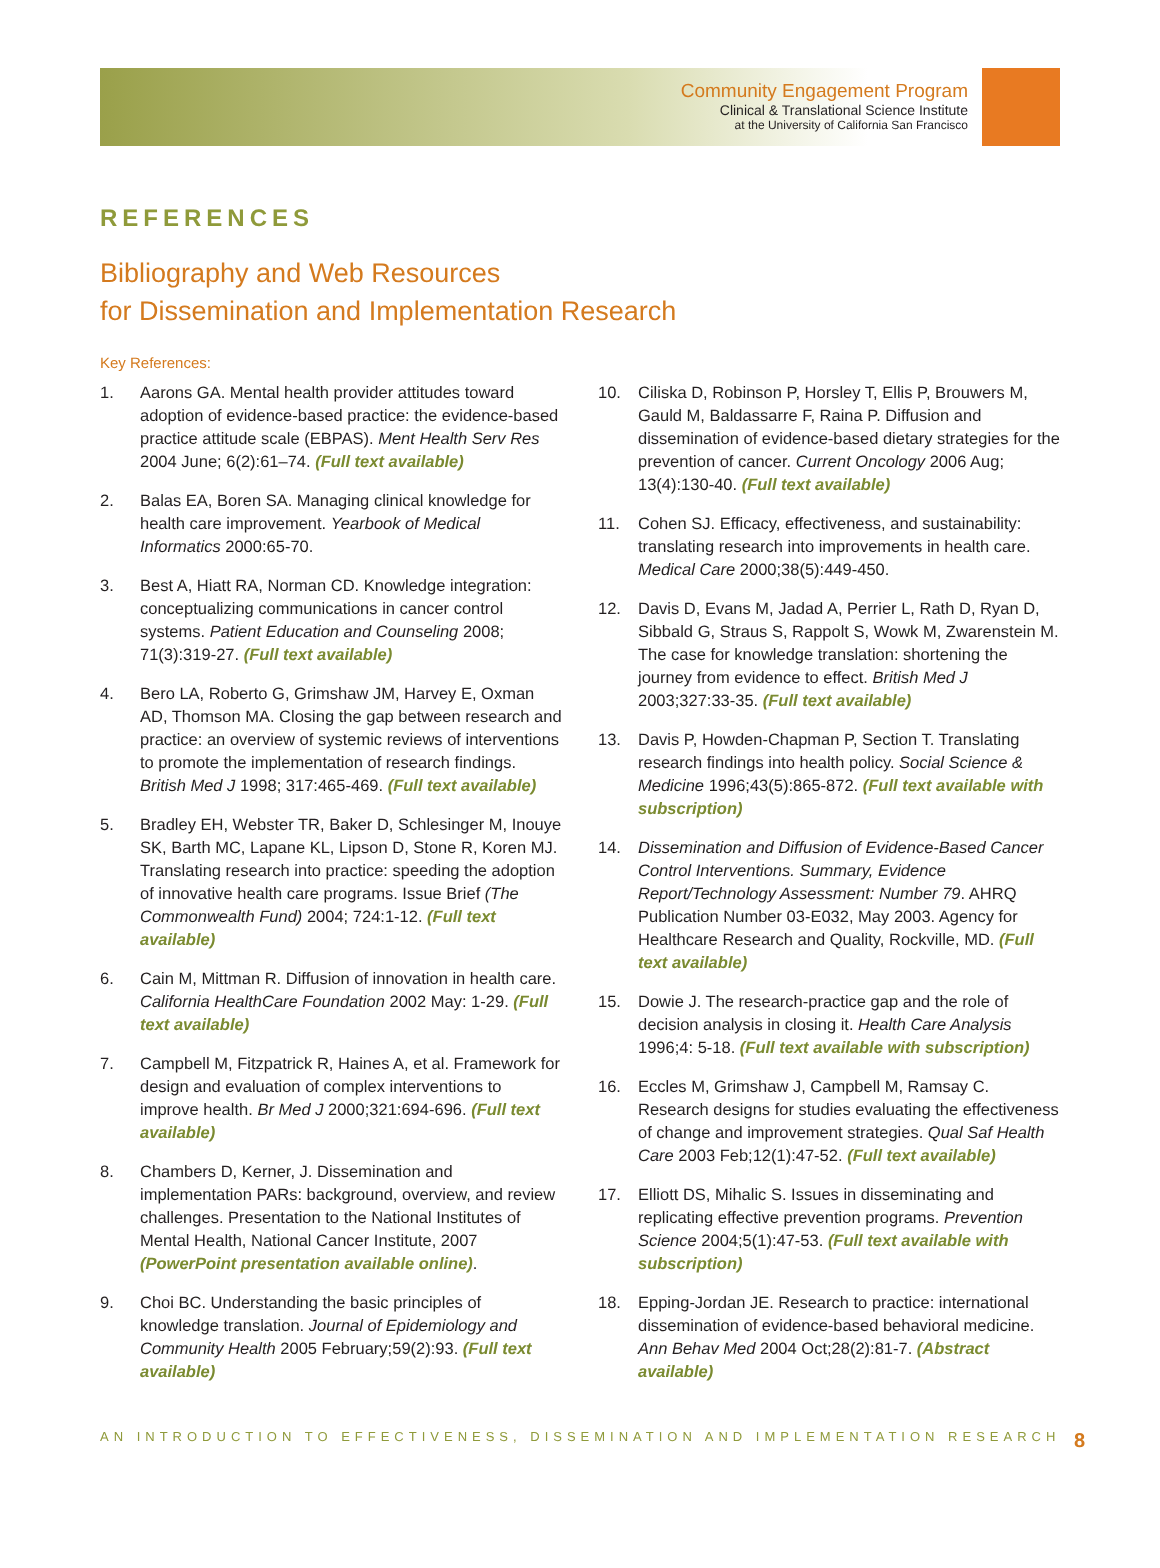Community Engagement Program
Clinical & Translational Science Institute
at the University of California San Francisco
REFERENCES
Bibliography and Web Resources
for Dissemination and Implementation Research
Key References:
1. Aarons GA. Mental health provider attitudes toward adoption of evidence-based practice: the evidence-based practice attitude scale (EBPAS). Ment Health Serv Res 2004 June; 6(2):61–74. (Full text available)
2. Balas EA, Boren SA. Managing clinical knowledge for health care improvement. Yearbook of Medical Informatics 2000:65-70.
3. Best A, Hiatt RA, Norman CD. Knowledge integration: conceptualizing communications in cancer control systems. Patient Education and Counseling 2008; 71(3):319-27. (Full text available)
4. Bero LA, Roberto G, Grimshaw JM, Harvey E, Oxman AD, Thomson MA. Closing the gap between research and practice: an overview of systemic reviews of interventions to promote the implementation of research findings. British Med J 1998; 317:465-469. (Full text available)
5. Bradley EH, Webster TR, Baker D, Schlesinger M, Inouye SK, Barth MC, Lapane KL, Lipson D, Stone R, Koren MJ. Translating research into practice: speeding the adoption of innovative health care programs. Issue Brief (The Commonwealth Fund) 2004; 724:1-12. (Full text available)
6. Cain M, Mittman R. Diffusion of innovation in health care. California HealthCare Foundation 2002 May: 1-29. (Full text available)
7. Campbell M, Fitzpatrick R, Haines A, et al. Framework for design and evaluation of complex interventions to improve health. Br Med J 2000;321:694-696. (Full text available)
8. Chambers D, Kerner, J. Dissemination and implementation PARs: background, overview, and review challenges. Presentation to the National Institutes of Mental Health, National Cancer Institute, 2007 (PowerPoint presentation available online).
9. Choi BC. Understanding the basic principles of knowledge translation. Journal of Epidemiology and Community Health 2005 February;59(2):93. (Full text available)
10. Ciliska D, Robinson P, Horsley T, Ellis P, Brouwers M, Gauld M, Baldassarre F, Raina P. Diffusion and dissemination of evidence-based dietary strategies for the prevention of cancer. Current Oncology 2006 Aug; 13(4):130-40. (Full text available)
11. Cohen SJ. Efficacy, effectiveness, and sustainability: translating research into improvements in health care. Medical Care 2000;38(5):449-450.
12. Davis D, Evans M, Jadad A, Perrier L, Rath D, Ryan D, Sibbald G, Straus S, Rappolt S, Wowk M, Zwarenstein M. The case for knowledge translation: shortening the journey from evidence to effect. British Med J 2003;327:33-35. (Full text available)
13. Davis P, Howden-Chapman P, Section T. Translating research findings into health policy. Social Science & Medicine 1996;43(5):865-872. (Full text available with subscription)
14. Dissemination and Diffusion of Evidence-Based Cancer Control Interventions. Summary, Evidence Report/Technology Assessment: Number 79. AHRQ Publication Number 03-E032, May 2003. Agency for Healthcare Research and Quality, Rockville, MD. (Full text available)
15. Dowie J. The research-practice gap and the role of decision analysis in closing it. Health Care Analysis 1996;4: 5-18. (Full text available with subscription)
16. Eccles M, Grimshaw J, Campbell M, Ramsay C. Research designs for studies evaluating the effectiveness of change and improvement strategies. Qual Saf Health Care 2003 Feb;12(1):47-52. (Full text available)
17. Elliott DS, Mihalic S. Issues in disseminating and replicating effective prevention programs. Prevention Science 2004;5(1):47-53. (Full text available with subscription)
18. Epping-Jordan JE. Research to practice: international dissemination of evidence-based behavioral medicine. Ann Behav Med 2004 Oct;28(2):81-7. (Abstract available)
AN INTRODUCTION TO EFFECTIVENESS, DISSEMINATION AND IMPLEMENTATION RESEARCH 8